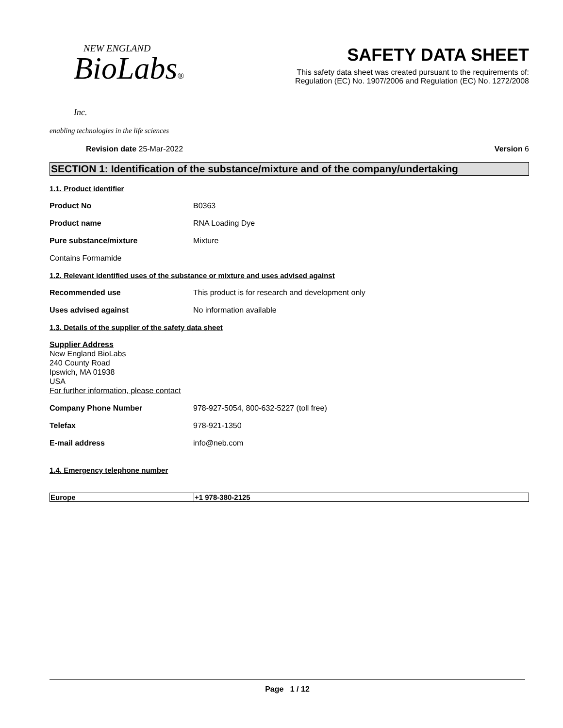NEW ENGLAND
BioLabs® Inc.
enabling technologies in the life sciences
SAFETY DATA SHEET
This safety data sheet was created pursuant to the requirements of:
Regulation (EC) No. 1907/2006 and Regulation (EC) No. 1272/2008
Revision date 25-Mar-2022 Version 6
SECTION 1: Identification of the substance/mixture and of the company/undertaking
1.1. Product identifier
Product No B0363
Product name RNA Loading Dye
Pure substance/mixture Mixture
Contains Formamide
1.2. Relevant identified uses of the substance or mixture and uses advised against
Recommended use This product is for research and development only
Uses advised against No information available
1.3. Details of the supplier of the safety data sheet
Supplier Address
New England BioLabs
240 County Road
Ipswich, MA 01938
USA
For further information, please contact
Company Phone Number 978-927-5054, 800-632-5227 (toll free)
Telefax 978-921-1350
E-mail address info@neb.com
1.4. Emergency telephone number
| Europe | +1 978-380-2125 |
Page 1 / 12